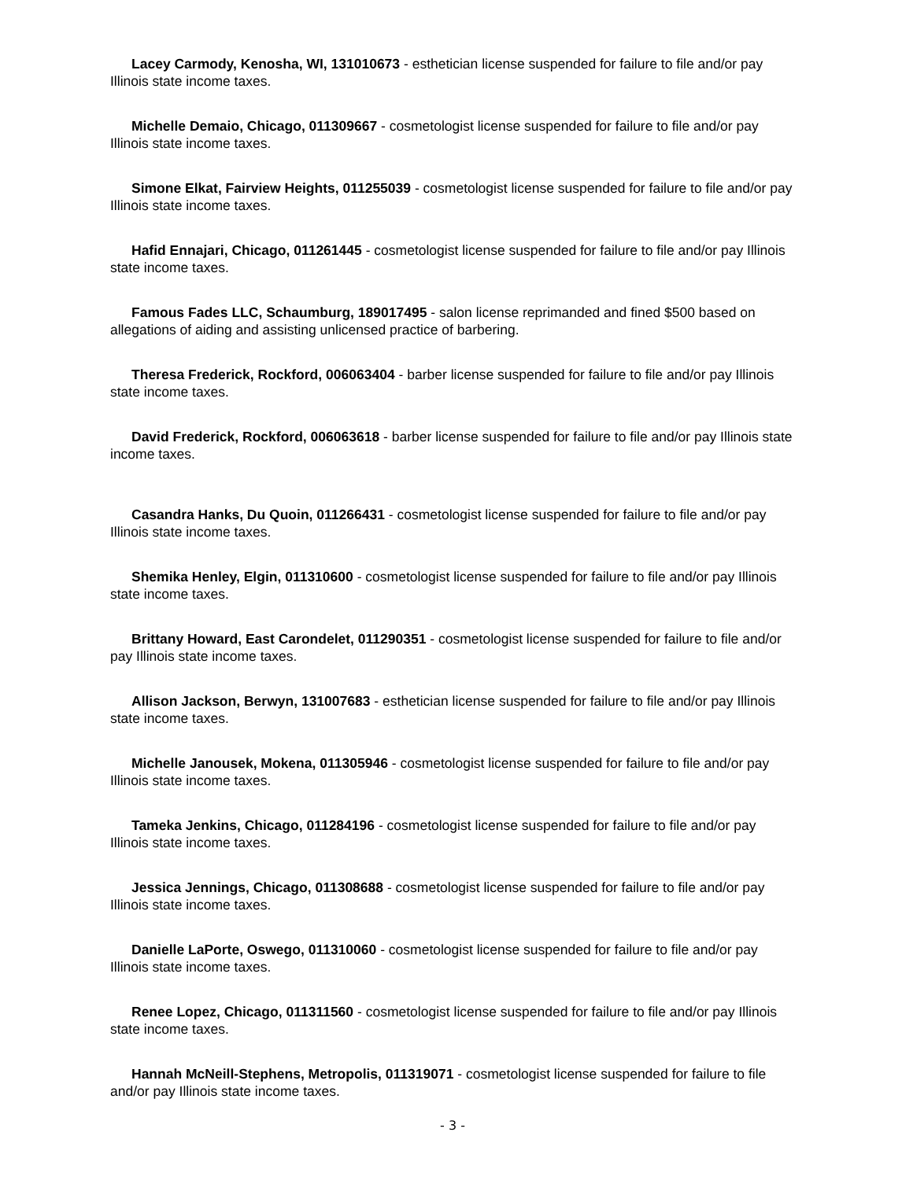Lacey Carmody, Kenosha, WI, 131010673 - esthetician license suspended for failure to file and/or pay Illinois state income taxes.
Michelle Demaio, Chicago, 011309667 - cosmetologist license suspended for failure to file and/or pay Illinois state income taxes.
Simone Elkat, Fairview Heights, 011255039 - cosmetologist license suspended for failure to file and/or pay Illinois state income taxes.
Hafid Ennajari, Chicago, 011261445 - cosmetologist license suspended for failure to file and/or pay Illinois state income taxes.
Famous Fades LLC, Schaumburg, 189017495 - salon license reprimanded and fined $500 based on allegations of aiding and assisting unlicensed practice of barbering.
Theresa Frederick, Rockford, 006063404 - barber license suspended for failure to file and/or pay Illinois state income taxes.
David Frederick, Rockford, 006063618 - barber license suspended for failure to file and/or pay Illinois state income taxes.
Casandra Hanks, Du Quoin, 011266431 - cosmetologist license suspended for failure to file and/or pay Illinois state income taxes.
Shemika Henley, Elgin, 011310600 - cosmetologist license suspended for failure to file and/or pay Illinois state income taxes.
Brittany Howard, East Carondelet, 011290351 - cosmetologist license suspended for failure to file and/or pay Illinois state income taxes.
Allison Jackson, Berwyn, 131007683 - esthetician license suspended for failure to file and/or pay Illinois state income taxes.
Michelle Janousek, Mokena, 011305946 - cosmetologist license suspended for failure to file and/or pay Illinois state income taxes.
Tameka Jenkins, Chicago, 011284196 - cosmetologist license suspended for failure to file and/or pay Illinois state income taxes.
Jessica Jennings, Chicago, 011308688 - cosmetologist license suspended for failure to file and/or pay Illinois state income taxes.
Danielle LaPorte, Oswego, 011310060 - cosmetologist license suspended for failure to file and/or pay Illinois state income taxes.
Renee Lopez, Chicago, 011311560 - cosmetologist license suspended for failure to file and/or pay Illinois state income taxes.
Hannah McNeill-Stephens, Metropolis, 011319071 - cosmetologist license suspended for failure to file and/or pay Illinois state income taxes.
- 3 -